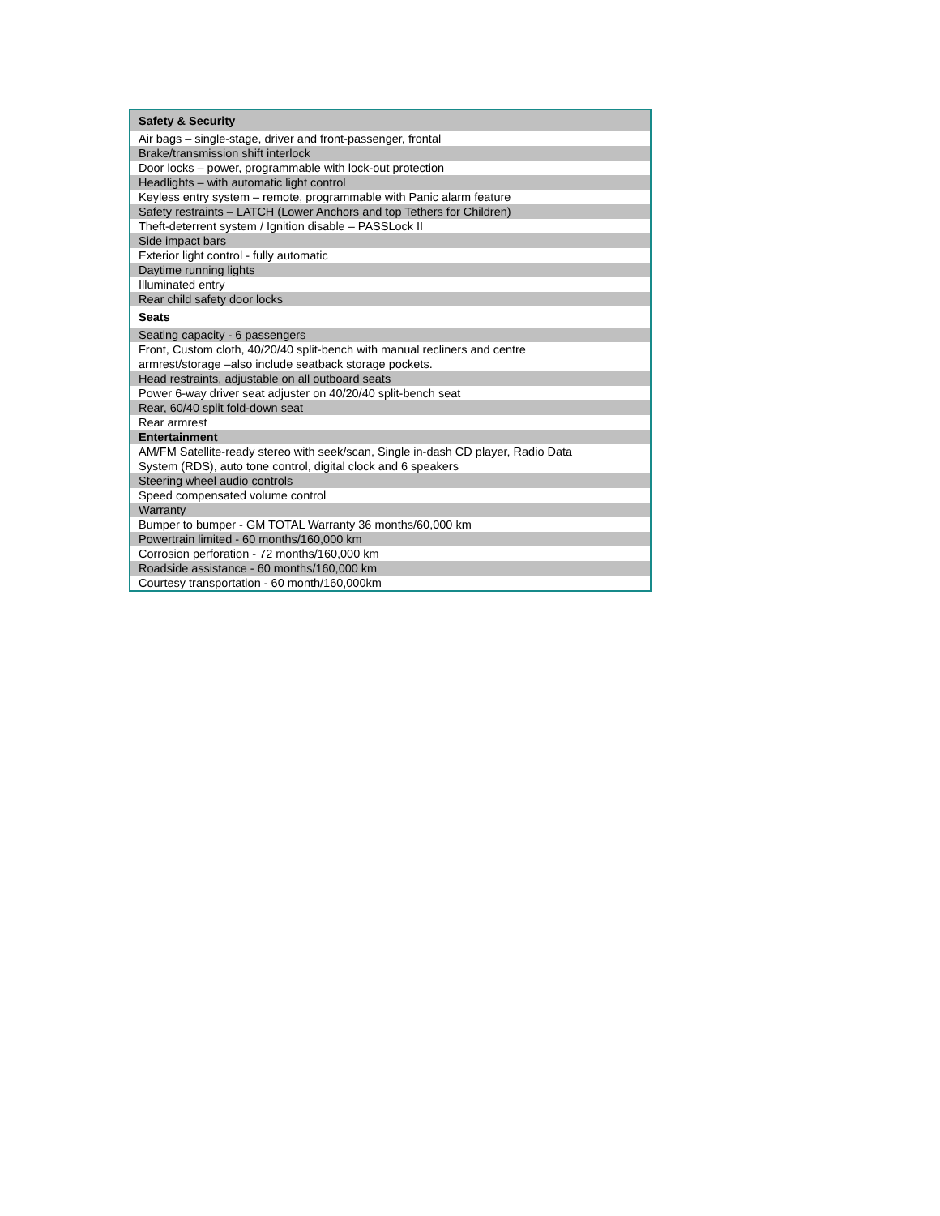| Safety & Security |
| --- |
| Air bags – single-stage, driver and front-passenger, frontal |
| Brake/transmission shift interlock |
| Door locks – power, programmable with lock-out protection |
| Headlights – with automatic light control |
| Keyless entry system – remote, programmable with Panic alarm feature |
| Safety restraints – LATCH (Lower Anchors and top Tethers for Children) |
| Theft-deterrent system / Ignition disable – PASSLock II |
| Side impact bars |
| Exterior light control - fully automatic |
| Daytime running lights |
| Illuminated entry |
| Rear child safety door locks |
| Seats |
| Seating capacity - 6 passengers |
| Front, Custom cloth, 40/20/40 split-bench with manual recliners and centre armrest/storage –also include seatback storage pockets. |
| Head restraints, adjustable on all outboard seats |
| Power 6-way driver seat adjuster on 40/20/40 split-bench seat |
| Rear, 60/40 split fold-down seat |
| Rear armrest |
| Entertainment |
| AM/FM Satellite-ready stereo with seek/scan, Single in-dash CD player, Radio Data System (RDS), auto tone control, digital clock and 6 speakers |
| Steering wheel audio controls |
| Speed compensated volume control |
| Warranty |
| Bumper to bumper - GM TOTAL Warranty 36 months/60,000 km |
| Powertrain limited - 60 months/160,000 km |
| Corrosion perforation - 72 months/160,000 km |
| Roadside assistance - 60 months/160,000 km |
| Courtesy transportation - 60 month/160,000km |